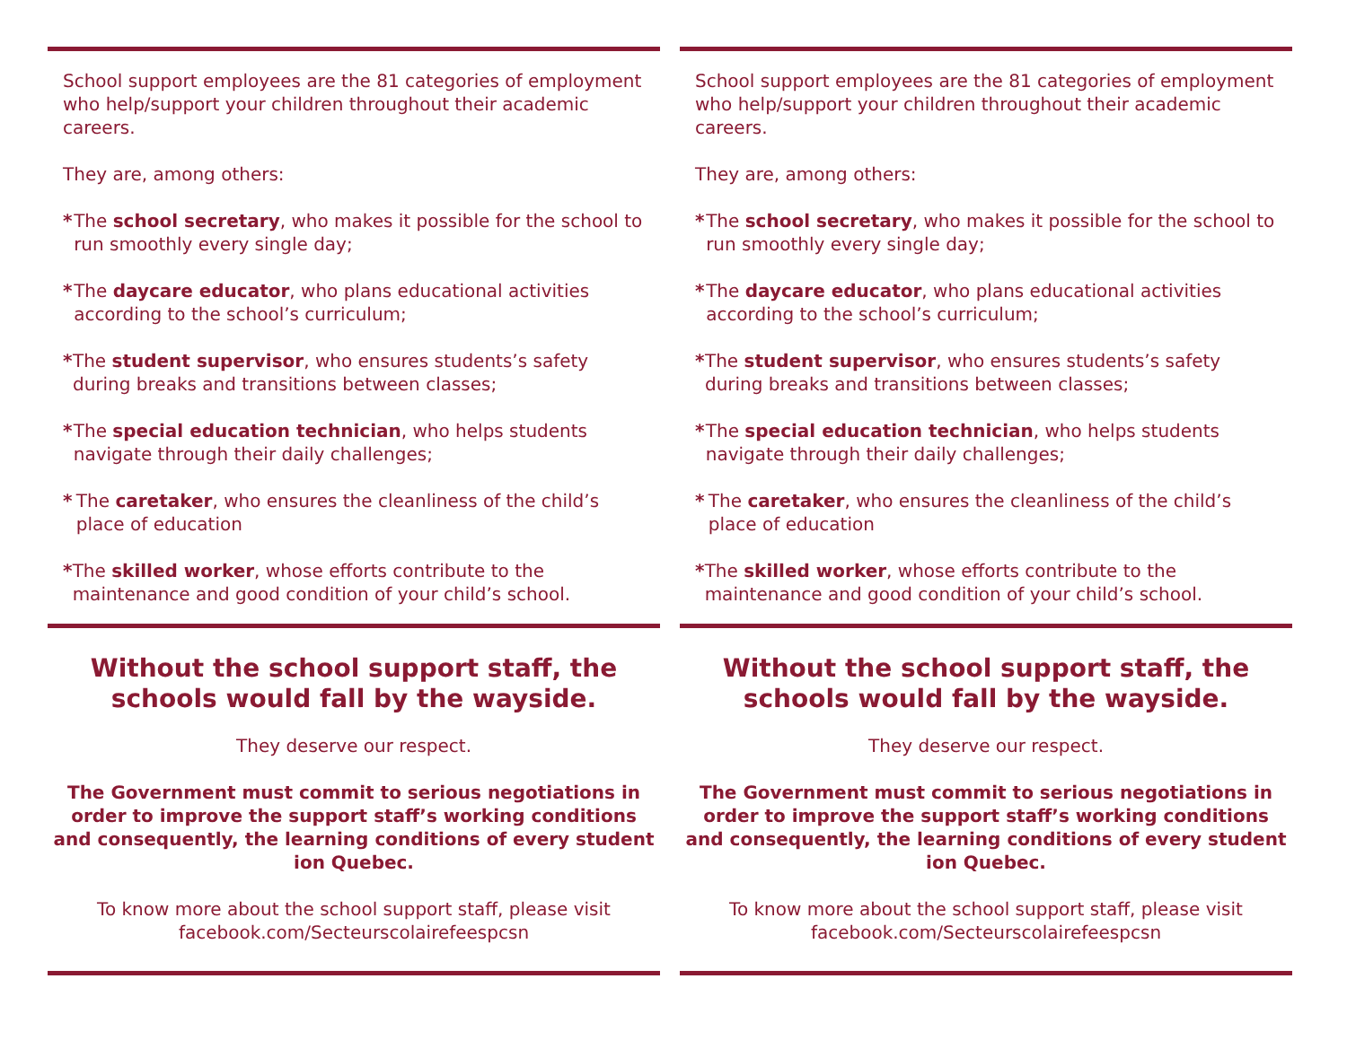School support employees are the 81 categories of employment who help/support your children throughout their academic careers.
They are, among others:
* The school secretary, who makes it possible for the school to run smoothly every single day;
* The daycare educator, who plans educational activities according to the school’s curriculum;
* The student supervisor, who ensures students’s safety during breaks and transitions between classes;
* The special education technician, who helps students navigate through their daily challenges;
* The caretaker, who ensures the cleanliness of the child’s place of education
* The skilled worker, whose efforts contribute to the maintenance and good condition of your child’s school.
Without the school support staff, the schools would fall by the wayside.
They deserve our respect.
The Government must commit to serious negotiations in order to improve the support staff’s working conditions and consequently, the learning conditions of every student ion Quebec.
To know more about the school support staff, please visit facebook.com/Secteurscolairefeespcsn
School support employees are the 81 categories of employment who help/support your children throughout their academic careers.
They are, among others:
* The school secretary, who makes it possible for the school to run smoothly every single day;
* The daycare educator, who plans educational activities according to the school’s curriculum;
* The student supervisor, who ensures students’s safety during breaks and transitions between classes;
* The special education technician, who helps students navigate through their daily challenges;
* The caretaker, who ensures the cleanliness of the child’s place of education
* The skilled worker, whose efforts contribute to the maintenance and good condition of your child’s school.
Without the school support staff, the schools would fall by the wayside.
They deserve our respect.
The Government must commit to serious negotiations in order to improve the support staff’s working conditions and consequently, the learning conditions of every student ion Quebec.
To know more about the school support staff, please visit facebook.com/Secteurscolairefeespcsn